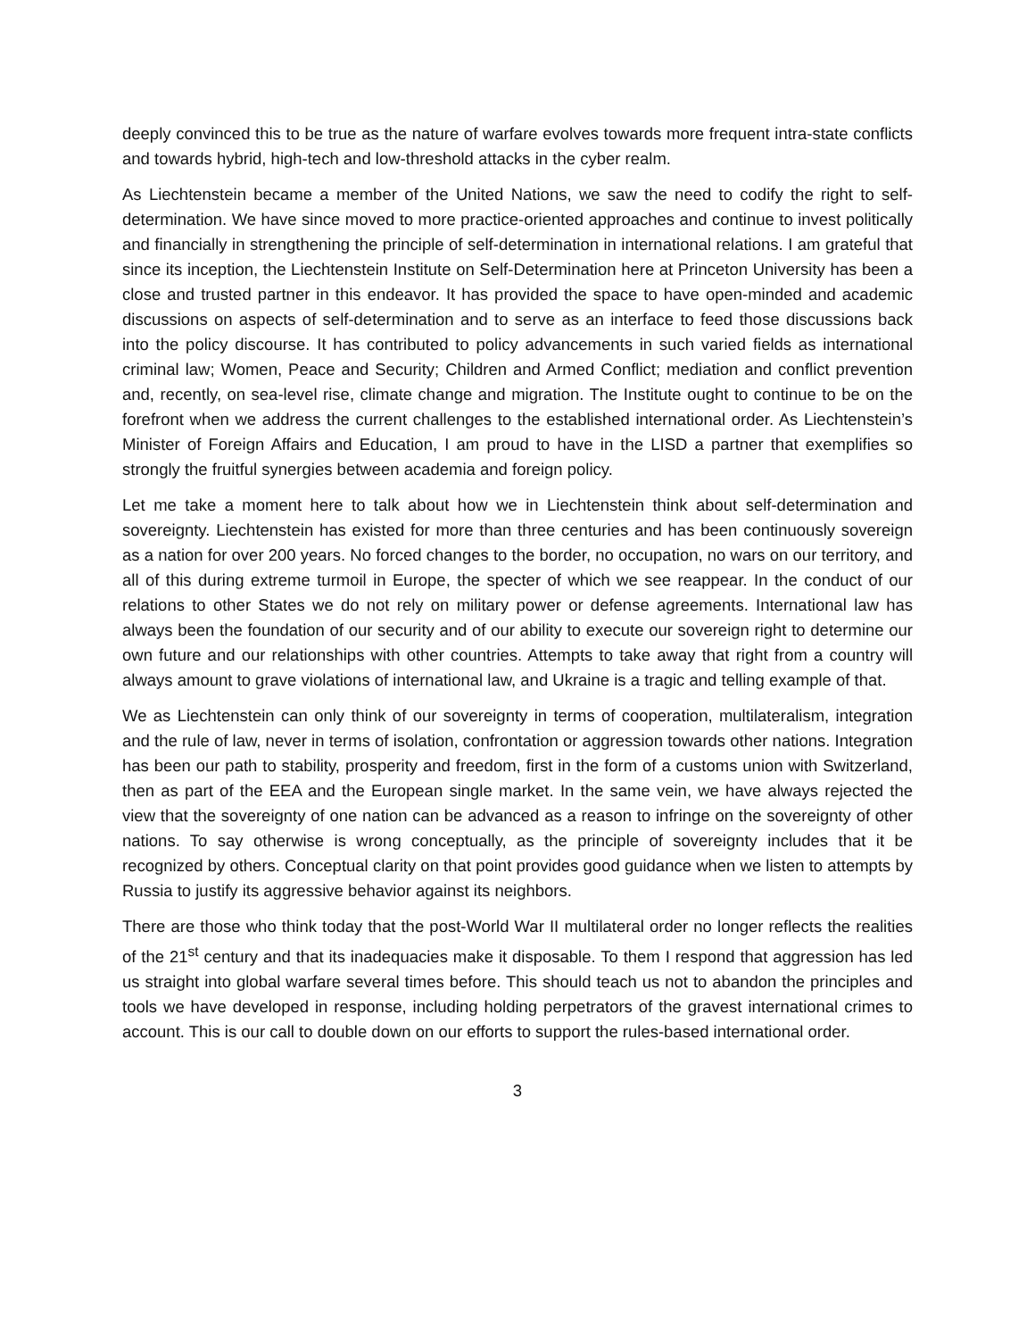deeply convinced this to be true as the nature of warfare evolves towards more frequent intra-state conflicts and towards hybrid, high-tech and low-threshold attacks in the cyber realm.
As Liechtenstein became a member of the United Nations, we saw the need to codify the right to self-determination. We have since moved to more practice-oriented approaches and continue to invest politically and financially in strengthening the principle of self-determination in international relations. I am grateful that since its inception, the Liechtenstein Institute on Self-Determination here at Princeton University has been a close and trusted partner in this endeavor. It has provided the space to have open-minded and academic discussions on aspects of self-determination and to serve as an interface to feed those discussions back into the policy discourse. It has contributed to policy advancements in such varied fields as international criminal law; Women, Peace and Security; Children and Armed Conflict; mediation and conflict prevention and, recently, on sea-level rise, climate change and migration. The Institute ought to continue to be on the forefront when we address the current challenges to the established international order. As Liechtenstein’s Minister of Foreign Affairs and Education, I am proud to have in the LISD a partner that exemplifies so strongly the fruitful synergies between academia and foreign policy.
Let me take a moment here to talk about how we in Liechtenstein think about self-determination and sovereignty. Liechtenstein has existed for more than three centuries and has been continuously sovereign as a nation for over 200 years. No forced changes to the border, no occupation, no wars on our territory, and all of this during extreme turmoil in Europe, the specter of which we see reappear. In the conduct of our relations to other States we do not rely on military power or defense agreements. International law has always been the foundation of our security and of our ability to execute our sovereign right to determine our own future and our relationships with other countries. Attempts to take away that right from a country will always amount to grave violations of international law, and Ukraine is a tragic and telling example of that.
We as Liechtenstein can only think of our sovereignty in terms of cooperation, multilateralism, integration and the rule of law, never in terms of isolation, confrontation or aggression towards other nations. Integration has been our path to stability, prosperity and freedom, first in the form of a customs union with Switzerland, then as part of the EEA and the European single market. In the same vein, we have always rejected the view that the sovereignty of one nation can be advanced as a reason to infringe on the sovereignty of other nations. To say otherwise is wrong conceptually, as the principle of sovereignty includes that it be recognized by others. Conceptual clarity on that point provides good guidance when we listen to attempts by Russia to justify its aggressive behavior against its neighbors.
There are those who think today that the post-World War II multilateral order no longer reflects the realities of the 21<sup>st</sup> century and that its inadequacies make it disposable. To them I respond that aggression has led us straight into global warfare several times before. This should teach us not to abandon the principles and tools we have developed in response, including holding perpetrators of the gravest international crimes to account. This is our call to double down on our efforts to support the rules-based international order.
3